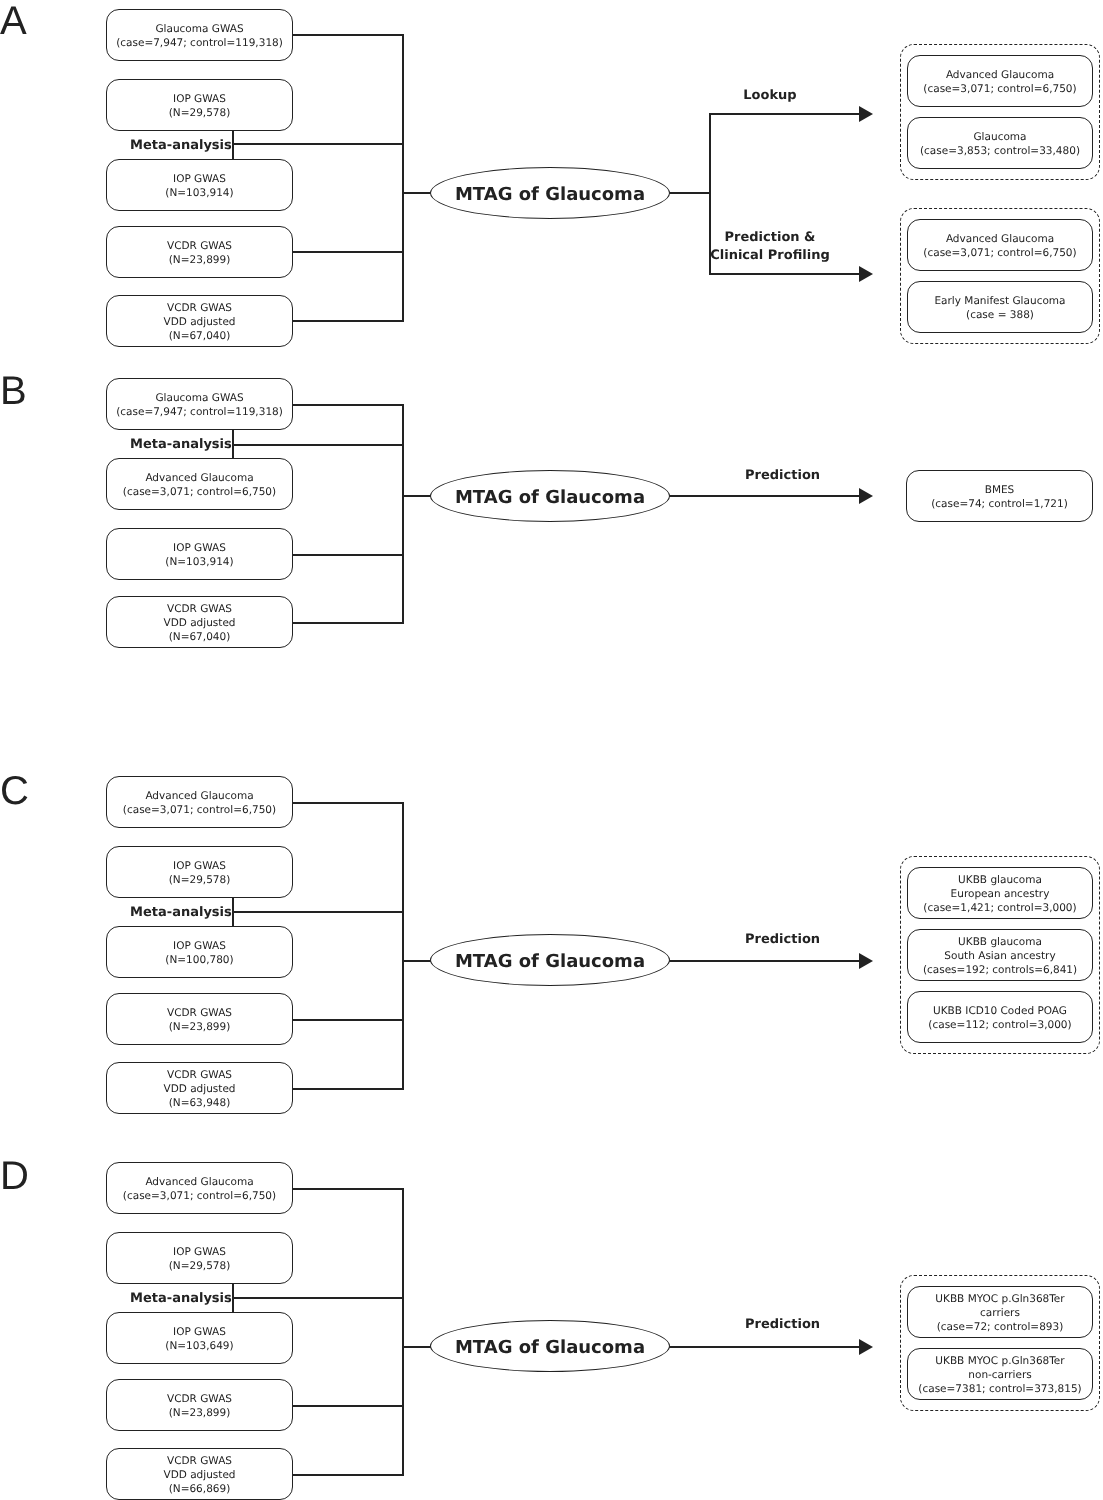A
Glaucoma GWAS
(case=7,947; control=119,318)
IOP GWAS
(N=29,578)
Meta-analysis
IOP GWAS
(N=103,914)
VCDR GWAS
(N=23,899)
VCDR GWAS
VDD adjusted
(N=67,040)
MTAG of Glaucoma
Lookup
Prediction &
Clinical Profiling
Advanced Glaucoma
(case=3,071; control=6,750)
Glaucoma
(case=3,853; control=33,480)
Advanced Glaucoma
(case=3,071; control=6,750)
Early Manifest Glaucoma
(case = 388)
B
Glaucoma GWAS
(case=7,947; control=119,318)
Meta-analysis
Advanced Glaucoma
(case=3,071; control=6,750)
IOP GWAS
(N=103,914)
VCDR GWAS
VDD adjusted
(N=67,040)
MTAG of Glaucoma
Prediction
BMES
(case=74; control=1,721)
C
Advanced Glaucoma
(case=3,071; control=6,750)
IOP GWAS
(N=29,578)
Meta-analysis
IOP GWAS
(N=100,780)
VCDR GWAS
(N=23,899)
VCDR GWAS
VDD adjusted
(N=63,948)
MTAG of Glaucoma
Prediction
UKBB glaucoma
European ancestry
(case=1,421; control=3,000)
UKBB glaucoma
South Asian ancestry
(cases=192; controls=6,841)
UKBB ICD10 Coded POAG
(case=112; control=3,000)
D
Advanced Glaucoma
(case=3,071; control=6,750)
IOP GWAS
(N=29,578)
Meta-analysis
IOP GWAS
(N=103,649)
VCDR GWAS
(N=23,899)
VCDR GWAS
VDD adjusted
(N=66,869)
MTAG of Glaucoma
Prediction
UKBB MYOC p.Gln368Ter
carriers
(case=72; control=893)
UKBB MYOC p.Gln368Ter
non-carriers
(case=7381; control=373,815)